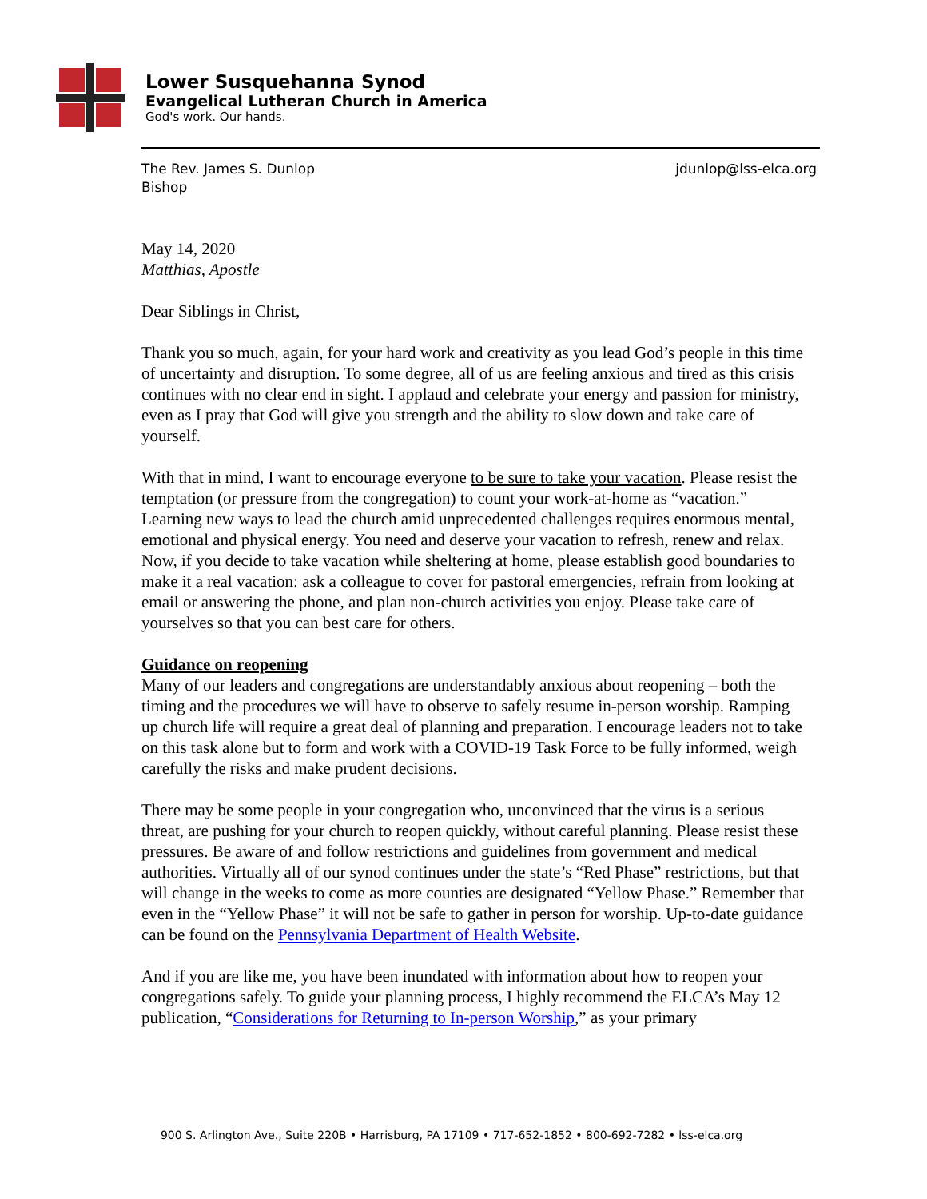Lower Susquehanna Synod
Evangelical Lutheran Church in America
God's work. Our hands.
The Rev. James S. Dunlop
Bishop
jdunlop@lss-elca.org
May 14, 2020
Matthias, Apostle
Dear Siblings in Christ,
Thank you so much, again, for your hard work and creativity as you lead God’s people in this time of uncertainty and disruption. To some degree, all of us are feeling anxious and tired as this crisis continues with no clear end in sight. I applaud and celebrate your energy and passion for ministry, even as I pray that God will give you strength and the ability to slow down and take care of yourself.
With that in mind, I want to encourage everyone to be sure to take your vacation. Please resist the temptation (or pressure from the congregation) to count your work-at-home as “vacation.” Learning new ways to lead the church amid unprecedented challenges requires enormous mental, emotional and physical energy. You need and deserve your vacation to refresh, renew and relax. Now, if you decide to take vacation while sheltering at home, please establish good boundaries to make it a real vacation: ask a colleague to cover for pastoral emergencies, refrain from looking at email or answering the phone, and plan non-church activities you enjoy. Please take care of yourselves so that you can best care for others.
Guidance on reopening
Many of our leaders and congregations are understandably anxious about reopening – both the timing and the procedures we will have to observe to safely resume in-person worship. Ramping up church life will require a great deal of planning and preparation. I encourage leaders not to take on this task alone but to form and work with a COVID-19 Task Force to be fully informed, weigh carefully the risks and make prudent decisions.
There may be some people in your congregation who, unconvinced that the virus is a serious threat, are pushing for your church to reopen quickly, without careful planning. Please resist these pressures. Be aware of and follow restrictions and guidelines from government and medical authorities. Virtually all of our synod continues under the state’s “Red Phase” restrictions, but that will change in the weeks to come as more counties are designated “Yellow Phase.” Remember that even in the “Yellow Phase” it will not be safe to gather in person for worship. Up-to-date guidance can be found on the Pennsylvania Department of Health Website.
And if you are like me, you have been inundated with information about how to reopen your congregations safely. To guide your planning process, I highly recommend the ELCA’s May 12 publication, “Considerations for Returning to In-person Worship,” as your primary
900 S. Arlington Ave., Suite 220B • Harrisburg, PA 17109 • 717-652-1852 • 800-692-7282 • lss-elca.org